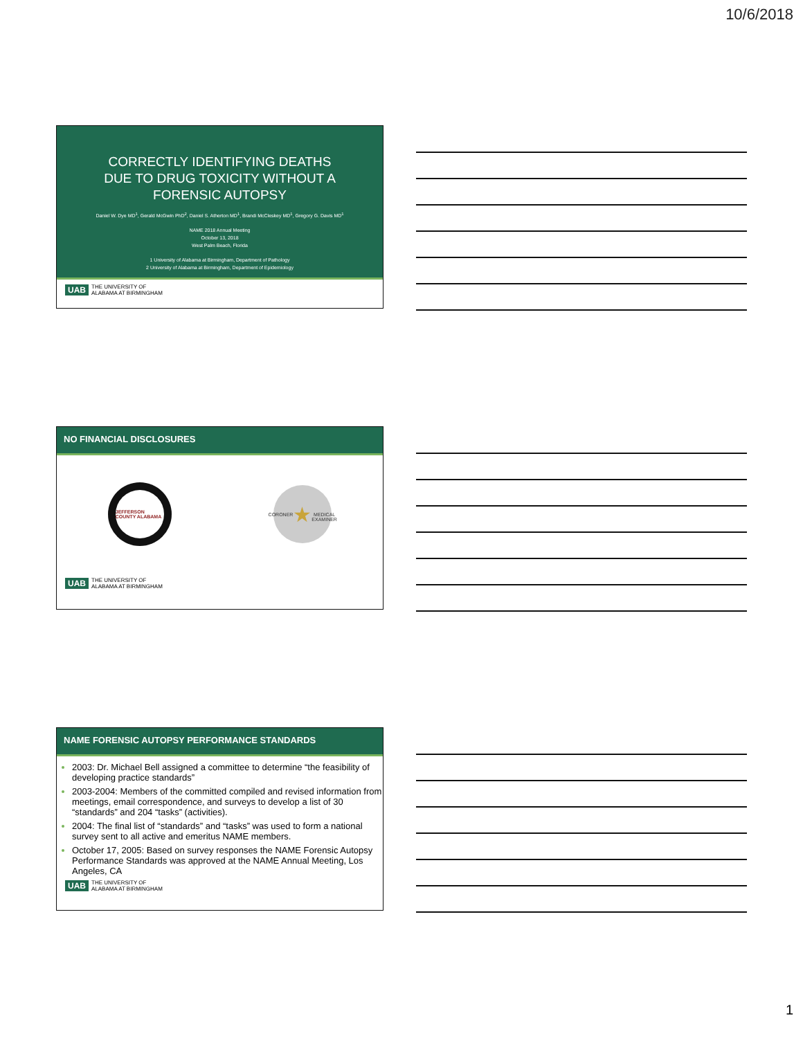10/6/2018
CORRECTLY IDENTIFYING DEATHS
DUE TO DRUG TOXICITY WITHOUT A
FORENSIC AUTOPSY
Daniel W. Dye MD<sup>1</sup>, Gerald McGwin PhD<sup>2</sup>, Daniel S. Atherton MD<sup>1</sup>, Brandi McCleskey MD<sup>1</sup>, Gregory G. Davis MD<sup>1</sup>
NAME 2018 Annual Meeting
October 13, 2018
West Palm Beach, Florida
1 University of Alabama at Birmingham, Department of Pathology
2 University of Alabama at Birmingham, Department of Epidemiology
UAB THE UNIVERSITY OF
ALABAMA AT BIRMINGHAM
NO FINANCIAL DISCLOSURES
JEFFERSON COUNTY ALABAMA
CORONER
★
MEDICAL EXAMINER
UAB THE UNIVERSITY OF
ALABAMA AT BIRMINGHAM
NAME FORENSIC AUTOPSY PERFORMANCE STANDARDS
2003: Dr. Michael Bell assigned a committee to determine “the feasibility of developing practice standards”
2003-2004: Members of the committed compiled and revised information from meetings, email correspondence, and surveys to develop a list of 30 “standards” and 204 “tasks” (activities).
2004: The final list of “standards” and “tasks” was used to form a national survey sent to all active and emeritus NAME members.
October 17, 2005: Based on survey responses the NAME Forensic Autopsy Performance Standards was approved at the NAME Annual Meeting, Los Angeles, CA
UAB THE UNIVERSITY OF
ALABAMA AT BIRMINGHAM
1